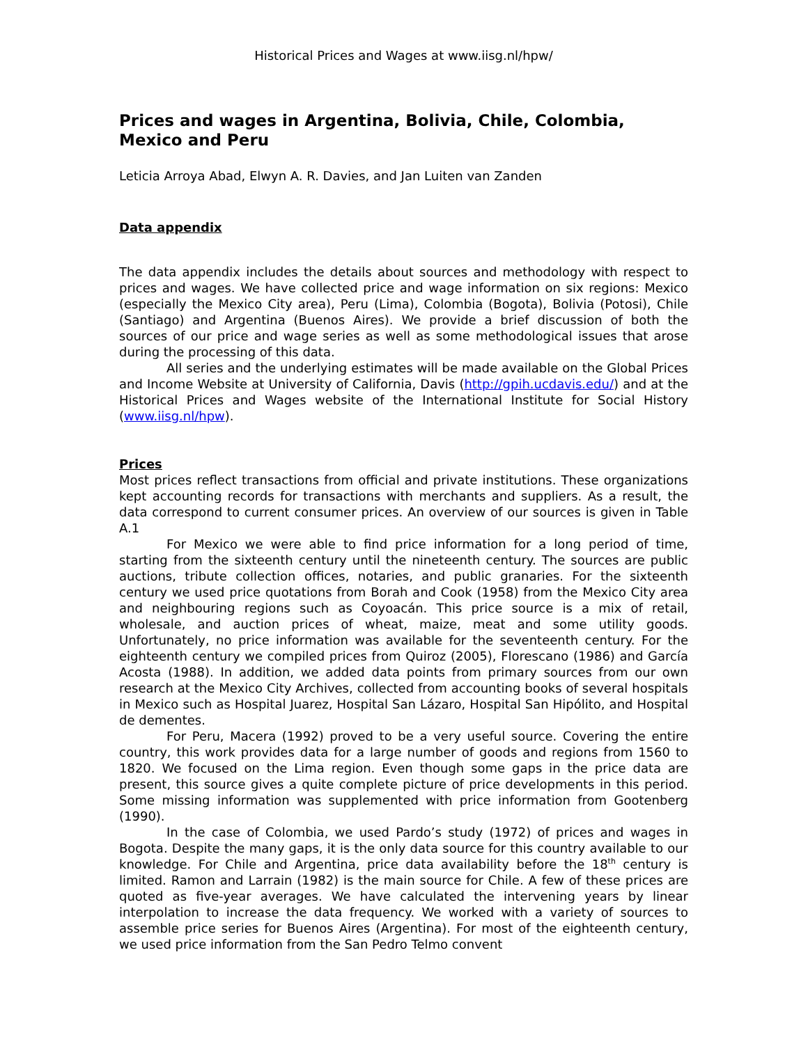Historical Prices and Wages at www.iisg.nl/hpw/
Prices and wages in Argentina, Bolivia, Chile, Colombia, Mexico and Peru
Leticia Arroya Abad, Elwyn A. R. Davies, and Jan Luiten van Zanden
Data appendix
The data appendix includes the details about sources and methodology with respect to prices and wages. We have collected price and wage information on six regions: Mexico (especially the Mexico City area), Peru (Lima), Colombia (Bogota), Bolivia (Potosi), Chile (Santiago) and Argentina (Buenos Aires). We provide a brief discussion of both the sources of our price and wage series as well as some methodological issues that arose during the processing of this data.
All series and the underlying estimates will be made available on the Global Prices and Income Website at University of California, Davis (http://gpih.ucdavis.edu/) and at the Historical Prices and Wages website of the International Institute for Social History (www.iisg.nl/hpw).
Prices
Most prices reflect transactions from official and private institutions. These organizations kept accounting records for transactions with merchants and suppliers. As a result, the data correspond to current consumer prices. An overview of our sources is given in Table A.1
For Mexico we were able to find price information for a long period of time, starting from the sixteenth century until the nineteenth century. The sources are public auctions, tribute collection offices, notaries, and public granaries. For the sixteenth century we used price quotations from Borah and Cook (1958) from the Mexico City area and neighbouring regions such as Coyoacán. This price source is a mix of retail, wholesale, and auction prices of wheat, maize, meat and some utility goods. Unfortunately, no price information was available for the seventeenth century. For the eighteenth century we compiled prices from Quiroz (2005), Florescano (1986) and García Acosta (1988). In addition, we added data points from primary sources from our own research at the Mexico City Archives, collected from accounting books of several hospitals in Mexico such as Hospital Juarez, Hospital San Lázaro, Hospital San Hipólito, and Hospital de dementes.
For Peru, Macera (1992) proved to be a very useful source. Covering the entire country, this work provides data for a large number of goods and regions from 1560 to 1820. We focused on the Lima region. Even though some gaps in the price data are present, this source gives a quite complete picture of price developments in this period. Some missing information was supplemented with price information from Gootenberg (1990).
In the case of Colombia, we used Pardo’s study (1972) of prices and wages in Bogota. Despite the many gaps, it is the only data source for this country available to our knowledge. For Chile and Argentina, price data availability before the 18<sup>th</sup> century is limited. Ramon and Larrain (1982) is the main source for Chile. A few of these prices are quoted as five-year averages. We have calculated the intervening years by linear interpolation to increase the data frequency. We worked with a variety of sources to assemble price series for Buenos Aires (Argentina). For most of the eighteenth century, we used price information from the San Pedro Telmo convent